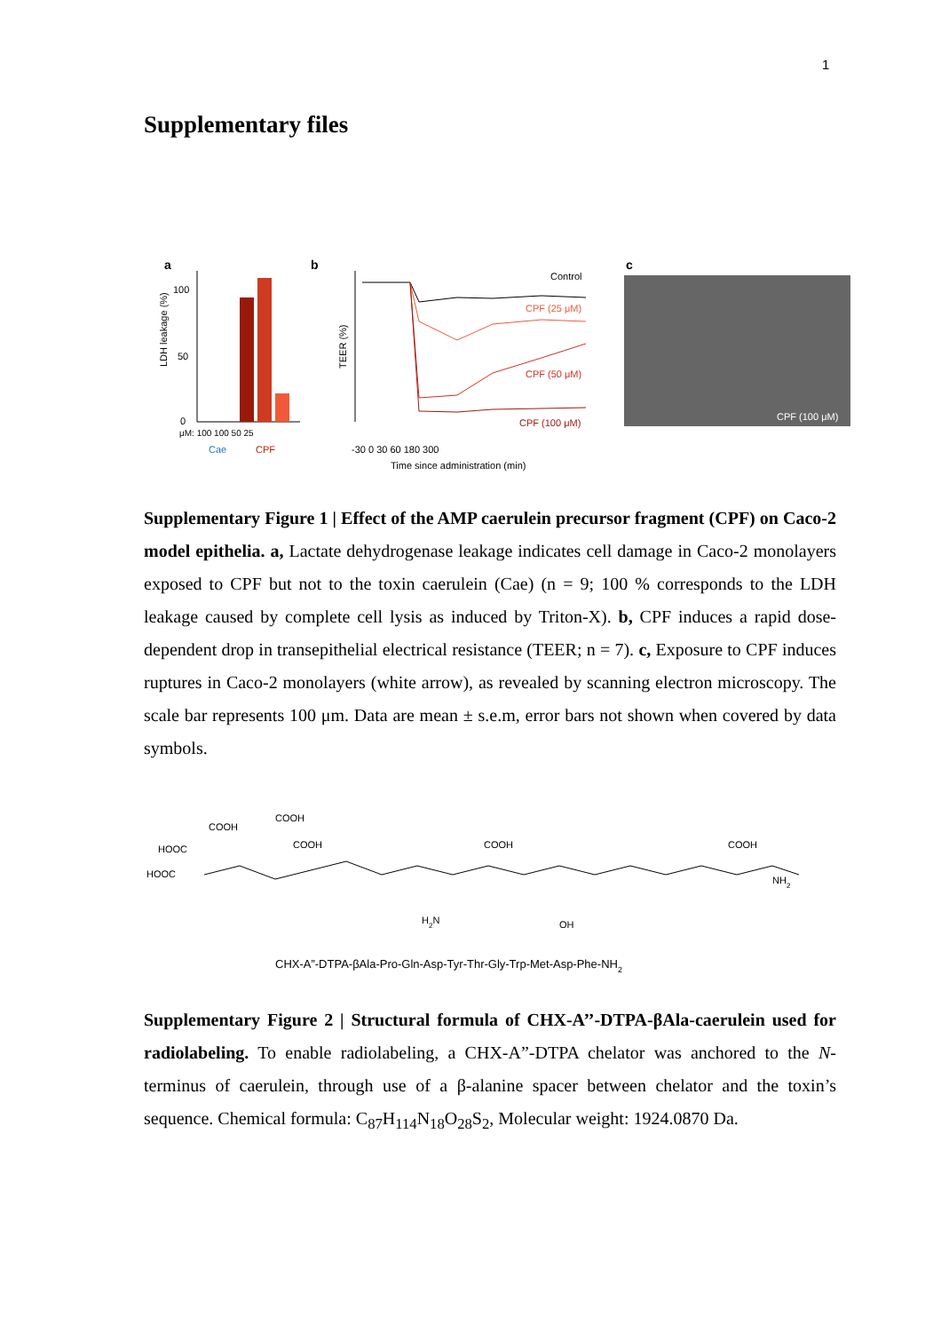1
Supplementary files
a
LDH leakage (%)
100
50
0
μM: 100 100 50 25
Cae
CPF
b
TEER (%)
Control
CPF (25 μM)
CPF (50 μM)
CPF (100 μM)
-30 0 30 60 180 300
Time since administration (min)
c
CPF (100 μM)
Supplementary Figure 1 | Effect of the AMP caerulein precursor fragment (CPF) on Caco-2 model epithelia. a, Lactate dehydrogenase leakage indicates cell damage in Caco-2 monolayers exposed to CPF but not to the toxin caerulein (Cae) (n = 9; 100 % corresponds to the LDH leakage caused by complete cell lysis as induced by Triton-X). b, CPF induces a rapid dose-dependent drop in transepithelial electrical resistance (TEER; n = 7). c, Exposure to CPF induces ruptures in Caco-2 monolayers (white arrow), as revealed by scanning electron microscopy. The scale bar represents 100 μm. Data are mean ± s.e.m, error bars not shown when covered by data symbols.
HOOC
HOOC
COOH
COOH
COOH
COOH
COOH
NH2
OH
H2N
CHX-A”-DTPA-βAla-Pro-Gln-Asp-Tyr-Thr-Gly-Trp-Met-Asp-Phe-NH2
Supplementary Figure 2 | Structural formula of CHX-A’’-DTPA-βAla-caerulein used for radiolabeling. To enable radiolabeling, a CHX-A”-DTPA chelator was anchored to the N-terminus of caerulein, through use of a β-alanine spacer between chelator and the toxin’s sequence. Chemical formula: C<sub>87</sub>H<sub>114</sub>N<sub>18</sub>O<sub>28</sub>S<sub>2</sub>, Molecular weight: 1924.0870 Da.